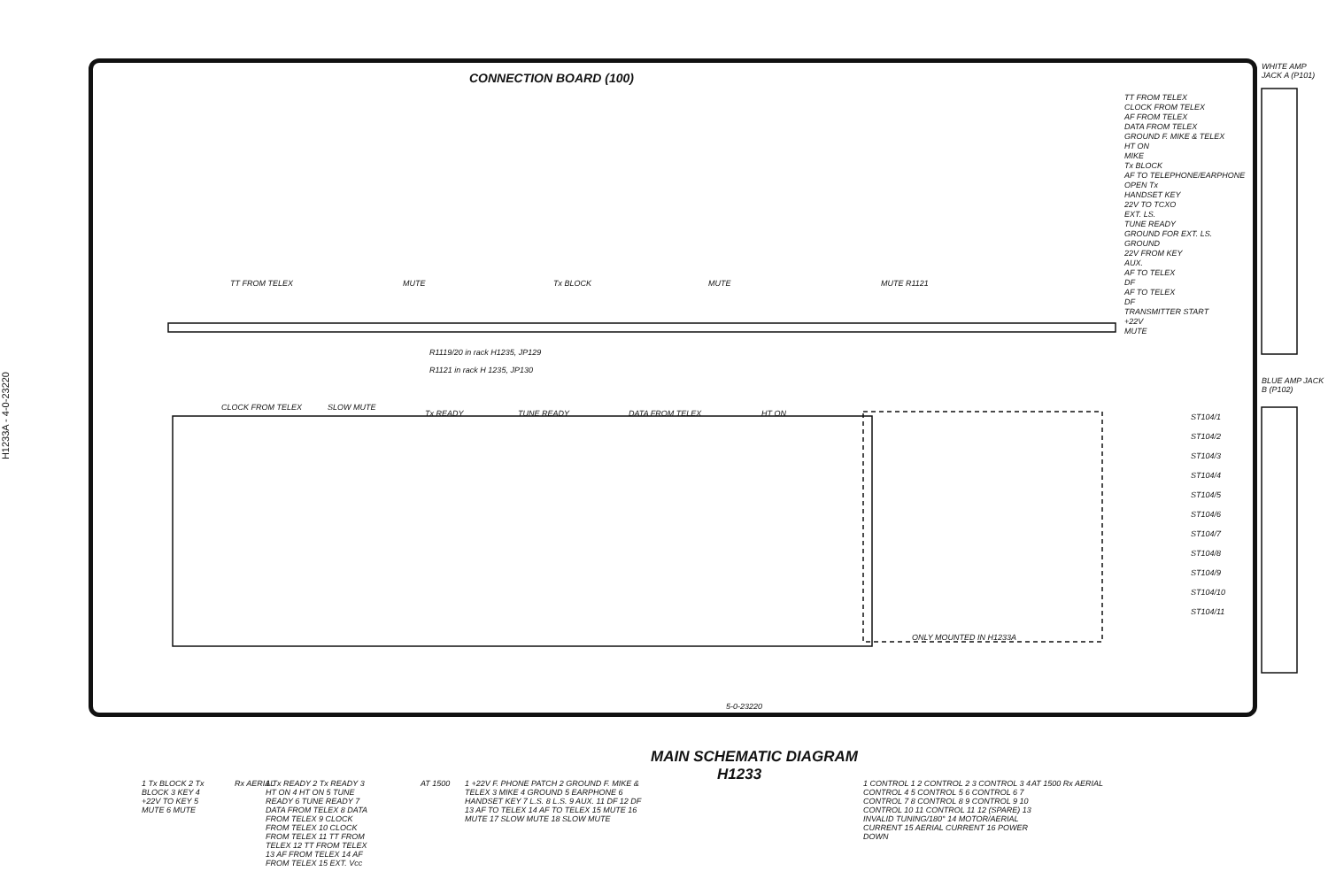H1233A - 4-0-23220
CONNECTION BOARD (100)
WHITE AMP JACK A (P101)
TT FROM TELEX
CLOCK FROM TELEX
AF FROM TELEX
DATA FROM TELEX
GROUND F. MIKE & TELEX
HT ON
MIKE
Tx BLOCK
AF TO TELEPHONE/EARPHONE
OPEN Tx
HANDSET KEY
22V TO TCXO
EXT. LS.
TUNE READY
GROUND FOR EXT. LS.
GROUND
22V FROM KEY
AUX.
AF TO TELEX
DF
AF TO TELEX
DF
TRANSMITTER START
+22V
MUTE
TT FROM TELEX Tx BLOCK MUTE MUTE R1121
MUTE
CLOCK FROM TELEX SLOW MUTE
Tx READY TUNE READY DATA FROM TELEX HT ON
R1119/20 in rack H1235, JP129
R1121 in rack H 1235, JP130
ONLY MOUNTED IN H1233A
BLUE AMP JACK B (P102)
ST104/1
ST104/2
ST104/3
ST104/4
ST104/5
ST104/6
ST104/7
ST104/8
ST104/9
ST104/10
ST104/11
MAIN SCHEMATIC DIAGRAM
H1233
1 Tx BLOCK 2 Tx BLOCK 3 KEY 4 +22V TO KEY 5 MUTE 6 MUTE
Rx AERIAL
1 Tx READY 2 Tx READY 3 HT ON 4 HT ON 5 TUNE READY 6 TUNE READY 7 DATA FROM TELEX 8 DATA FROM TELEX 9 CLOCK FROM TELEX 10 CLOCK FROM TELEX 11 TT FROM TELEX 12 TT FROM TELEX 13 AF FROM TELEX 14 AF FROM TELEX 15 EXT. Vcc
AT 1500
1 +22V F. PHONE PATCH 2 GROUND F. MIKE & TELEX 3 MIKE 4 GROUND 5 EARPHONE 6 HANDSET KEY 7 L.S. 8 L.S. 9 AUX. 11 DF 12 DF 13 AF TO TELEX 14 AF TO TELEX 15 MUTE 16 MUTE 17 SLOW MUTE 18 SLOW MUTE
1 CONTROL 1 2 CONTROL 2 3 CONTROL 3 4 CONTROL 4 5 CONTROL 5 6 CONTROL 6 7 CONTROL 7 8 CONTROL 8 9 CONTROL 9 10 CONTROL 10 11 CONTROL 11 12 (SPARE) 13 INVALID TUNING/180° 14 MOTOR/AERIAL CURRENT 15 AERIAL CURRENT 16 POWER DOWN
AT 1500 Rx AERIAL
5-0-23220